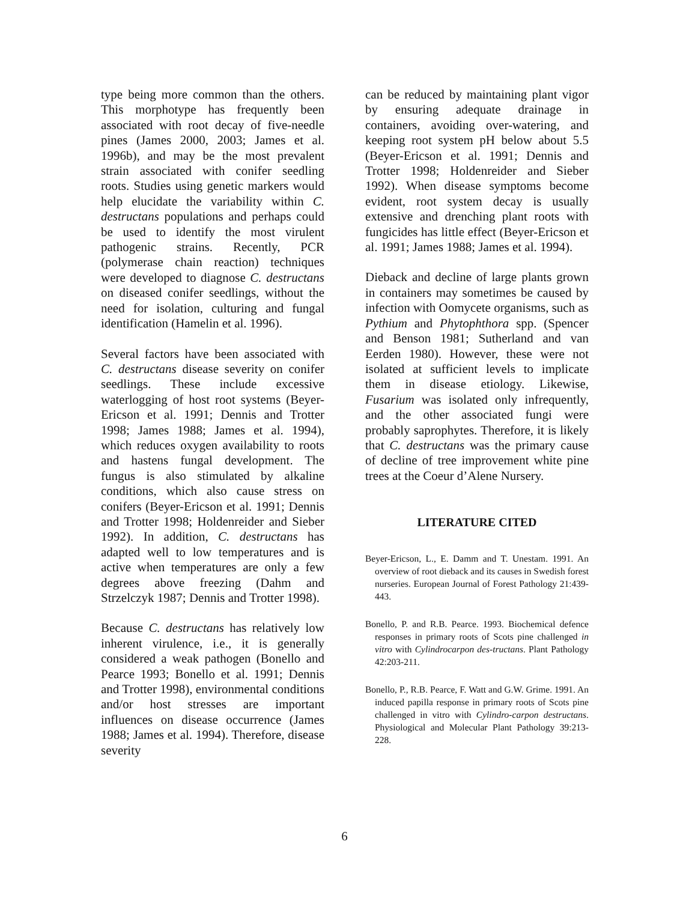type being more common than the others. This morphotype has frequently been associated with root decay of five-needle pines (James 2000, 2003; James et al. 1996b), and may be the most prevalent strain associated with conifer seedling roots. Studies using genetic markers would help elucidate the variability within C. destructans populations and perhaps could be used to identify the most virulent pathogenic strains. Recently, PCR (polymerase chain reaction) techniques were developed to diagnose C. destructans on diseased conifer seedlings, without the need for isolation, culturing and fungal identification (Hamelin et al. 1996).
Several factors have been associated with C. destructans disease severity on conifer seedlings. These include excessive waterlogging of host root systems (Beyer-Ericson et al. 1991; Dennis and Trotter 1998; James 1988; James et al. 1994), which reduces oxygen availability to roots and hastens fungal development. The fungus is also stimulated by alkaline conditions, which also cause stress on conifers (Beyer-Ericson et al. 1991; Dennis and Trotter 1998; Holdenreider and Sieber 1992). In addition, C. destructans has adapted well to low temperatures and is active when temperatures are only a few degrees above freezing (Dahm and Strzelczyk 1987; Dennis and Trotter 1998).
Because C. destructans has relatively low inherent virulence, i.e., it is generally considered a weak pathogen (Bonello and Pearce 1993; Bonello et al. 1991; Dennis and Trotter 1998), environmental conditions and/or host stresses are important influences on disease occurrence (James 1988; James et al. 1994). Therefore, disease severity
can be reduced by maintaining plant vigor by ensuring adequate drainage in containers, avoiding over-watering, and keeping root system pH below about 5.5 (Beyer-Ericson et al. 1991; Dennis and Trotter 1998; Holdenreider and Sieber 1992). When disease symptoms become evident, root system decay is usually extensive and drenching plant roots with fungicides has little effect (Beyer-Ericson et al. 1991; James 1988; James et al. 1994).
Dieback and decline of large plants grown in containers may sometimes be caused by infection with Oomycete organisms, such as Pythium and Phytophthora spp. (Spencer and Benson 1981; Sutherland and van Eerden 1980). However, these were not isolated at sufficient levels to implicate them in disease etiology. Likewise, Fusarium was isolated only infrequently, and the other associated fungi were probably saprophytes. Therefore, it is likely that C. destructans was the primary cause of decline of tree improvement white pine trees at the Coeur d’Alene Nursery.
LITERATURE CITED
Beyer-Ericson, L., E. Damm and T. Unestam. 1991. An overview of root dieback and its causes in Swedish forest nurseries. European Journal of Forest Pathology 21:439-443.
Bonello, P. and R.B. Pearce. 1993. Biochemical defence responses in primary roots of Scots pine challenged in vitro with Cylindrocarpon des-tructans. Plant Pathology 42:203-211.
Bonello, P., R.B. Pearce, F. Watt and G.W. Grime. 1991. An induced papilla response in primary roots of Scots pine challenged in vitro with Cylindro-carpon destructans. Physiological and Molecular Plant Pathology 39:213-228.
6